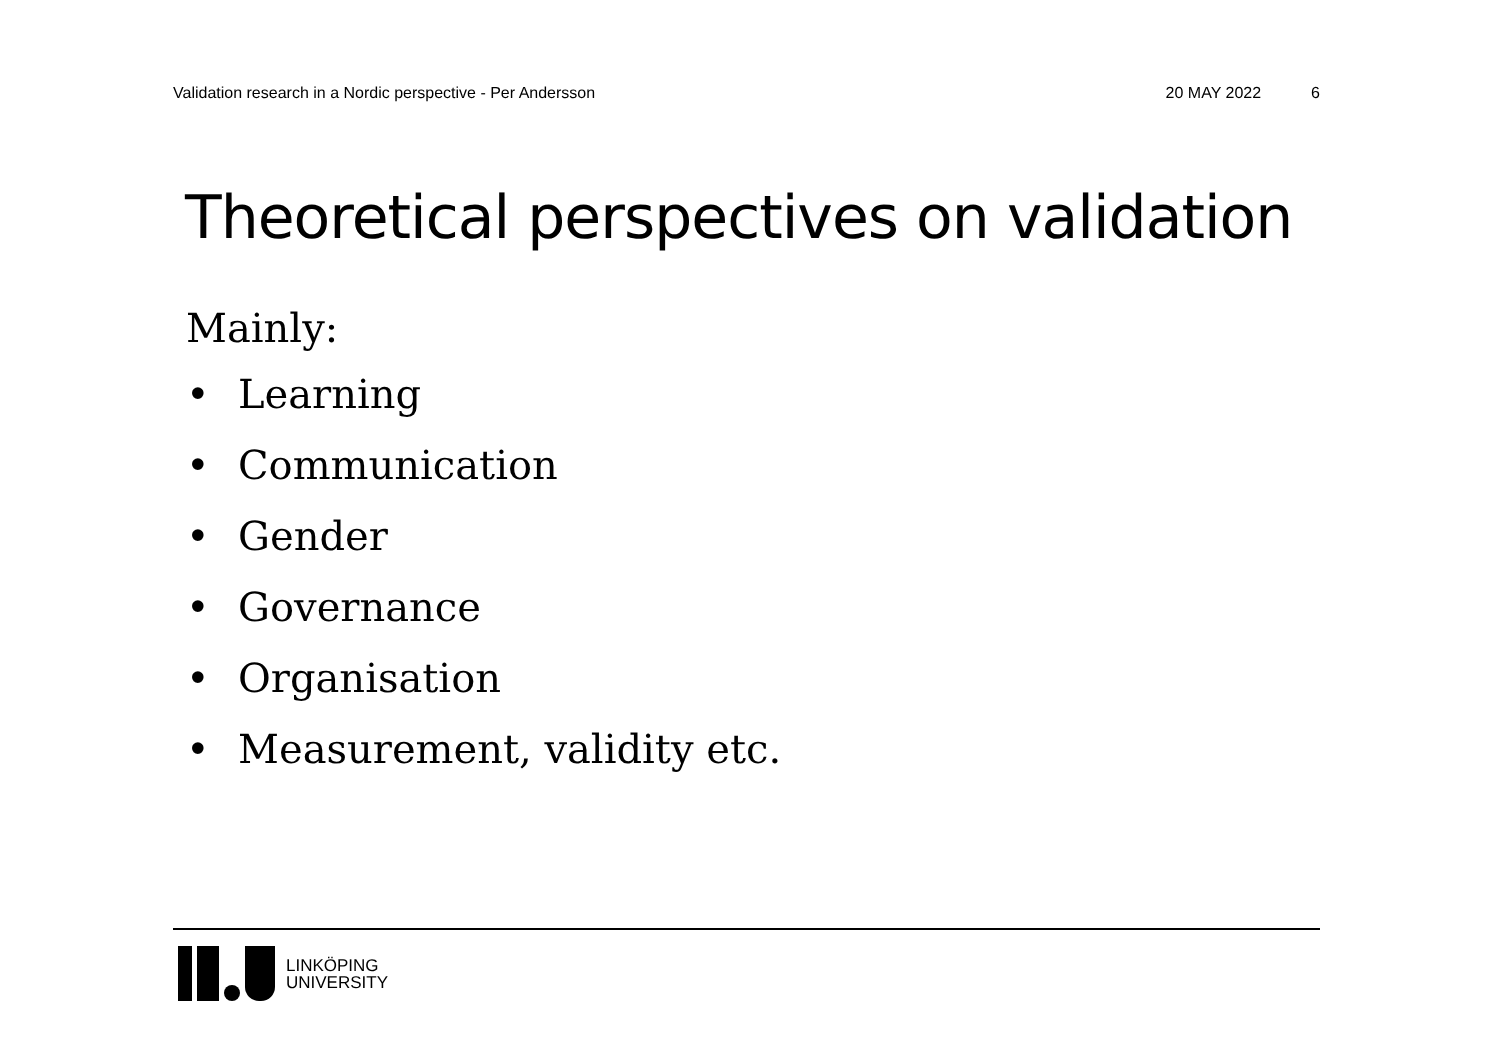Validation research in a Nordic perspective - Per Andersson 20 MAY 2022 6
Theoretical perspectives on validation
Mainly:
• Learning
• Communication
• Gender
• Governance
• Organisation
• Measurement, validity etc.
LINKÖPING
UNIVERSITY